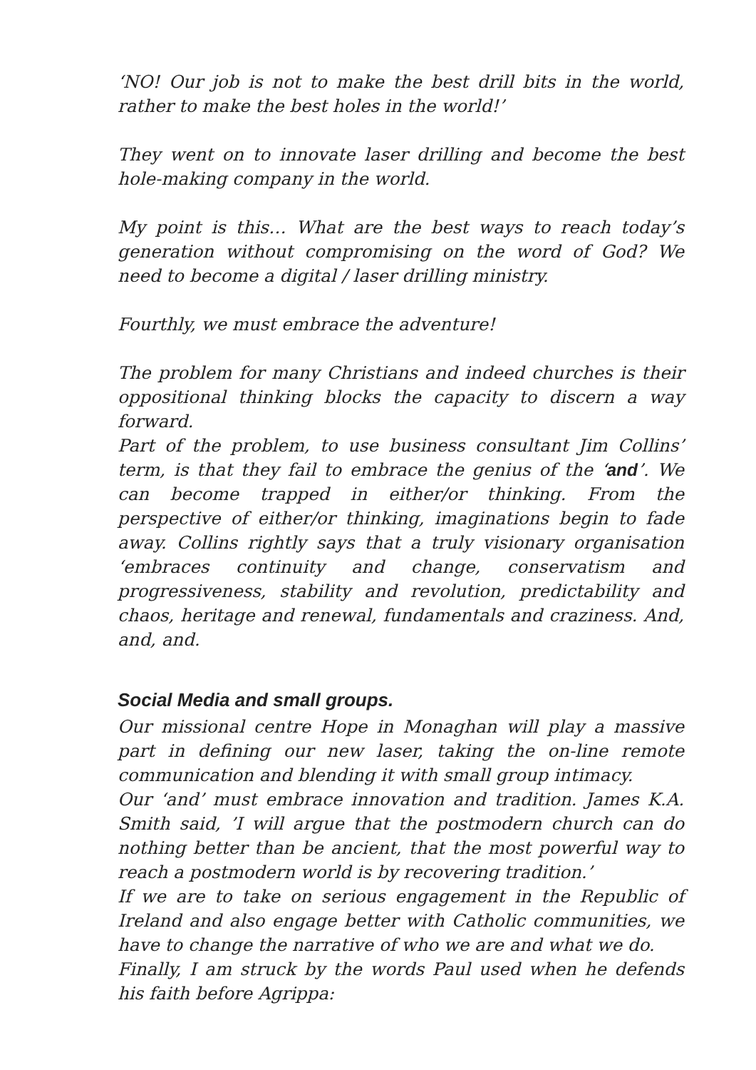‘NO! Our job is not to make the best drill bits in the world, rather to make the best holes in the world!’
They went on to innovate laser drilling and become the best hole-making company in the world.
My point is this… What are the best ways to reach today’s generation without compromising on the word of God? We need to become a digital / laser drilling ministry.
Fourthly, we must embrace the adventure!
The problem for many Christians and indeed churches is their oppositional thinking blocks the capacity to discern a way forward.
Part of the problem, to use business consultant Jim Collins’ term, is that they fail to embrace the genius of the ‘and’. We can become trapped in either/or thinking. From the perspective of either/or thinking, imaginations begin to fade away. Collins rightly says that a truly visionary organisation ‘embraces continuity and change, conservatism and progressiveness, stability and revolution, predictability and chaos, heritage and renewal, fundamentals and craziness. And, and, and.
Social Media and small groups.
Our missional centre Hope in Monaghan will play a massive part in defining our new laser, taking the on-line remote communication and blending it with small group intimacy.
Our ‘and’ must embrace innovation and tradition. James K.A. Smith said, ’I will argue that the postmodern church can do nothing better than be ancient, that the most powerful way to reach a postmodern world is by recovering tradition.’
If we are to take on serious engagement in the Republic of Ireland and also engage better with Catholic communities, we have to change the narrative of who we are and what we do.
Finally, I am struck by the words Paul used when he defends his faith before Agrippa: